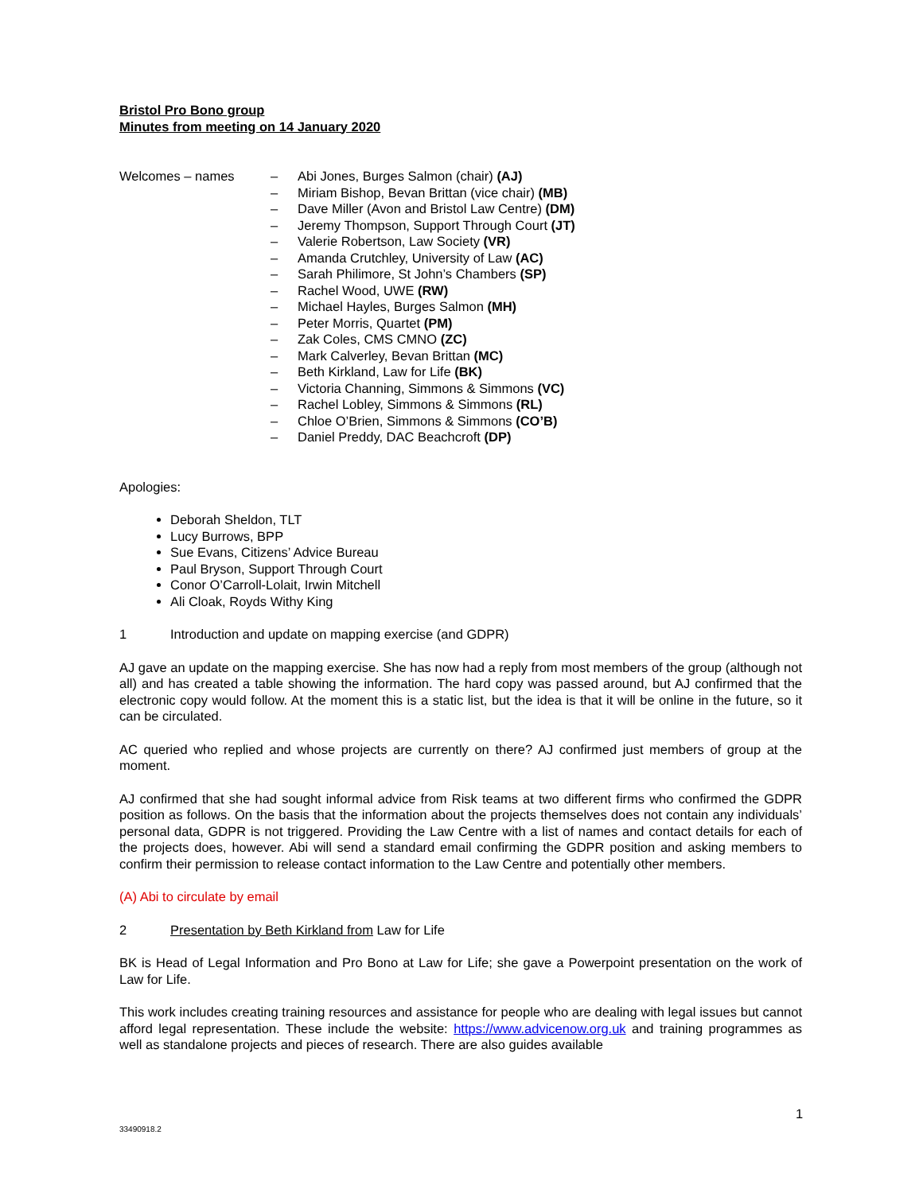Bristol Pro Bono group
Minutes from meeting on 14 January 2020
Welcomes – names – Abi Jones, Burges Salmon (chair) (AJ)
– Miriam Bishop, Bevan Brittan (vice chair) (MB)
– Dave Miller (Avon and Bristol Law Centre) (DM)
– Jeremy Thompson, Support Through Court (JT)
– Valerie Robertson, Law Society (VR)
– Amanda Crutchley, University of Law (AC)
– Sarah Philimore, St John’s Chambers (SP)
– Rachel Wood, UWE (RW)
– Michael Hayles, Burges Salmon (MH)
– Peter Morris, Quartet (PM)
– Zak Coles, CMS CMNO (ZC)
– Mark Calverley, Bevan Brittan (MC)
– Beth Kirkland, Law for Life (BK)
– Victoria Channing, Simmons & Simmons (VC)
– Rachel Lobley, Simmons & Simmons (RL)
– Chloe O’Brien, Simmons & Simmons (CO’B)
– Daniel Preddy, DAC Beachcroft (DP)
Apologies:
Deborah Sheldon, TLT
Lucy Burrows, BPP
Sue Evans, Citizens’ Advice Bureau
Paul Bryson, Support Through Court
Conor O’Carroll-Lolait, Irwin Mitchell
Ali Cloak, Royds Withy King
1 Introduction and update on mapping exercise (and GDPR)
AJ gave an update on the mapping exercise. She has now had a reply from most members of the group (although not all) and has created a table showing the information. The hard copy was passed around, but AJ confirmed that the electronic copy would follow. At the moment this is a static list, but the idea is that it will be online in the future, so it can be circulated.
AC queried who replied and whose projects are currently on there? AJ confirmed just members of group at the moment.
AJ confirmed that she had sought informal advice from Risk teams at two different firms who confirmed the GDPR position as follows. On the basis that the information about the projects themselves does not contain any individuals’ personal data, GDPR is not triggered. Providing the Law Centre with a list of names and contact details for each of the projects does, however. Abi will send a standard email confirming the GDPR position and asking members to confirm their permission to release contact information to the Law Centre and potentially other members.
(A) Abi to circulate by email
2 Presentation by Beth Kirkland from Law for Life
BK is Head of Legal Information and Pro Bono at Law for Life; she gave a Powerpoint presentation on the work of Law for Life.
This work includes creating training resources and assistance for people who are dealing with legal issues but cannot afford legal representation. These include the website: https://www.advicenow.org.uk and training programmes as well as standalone projects and pieces of research. There are also guides available
1
33490918.2